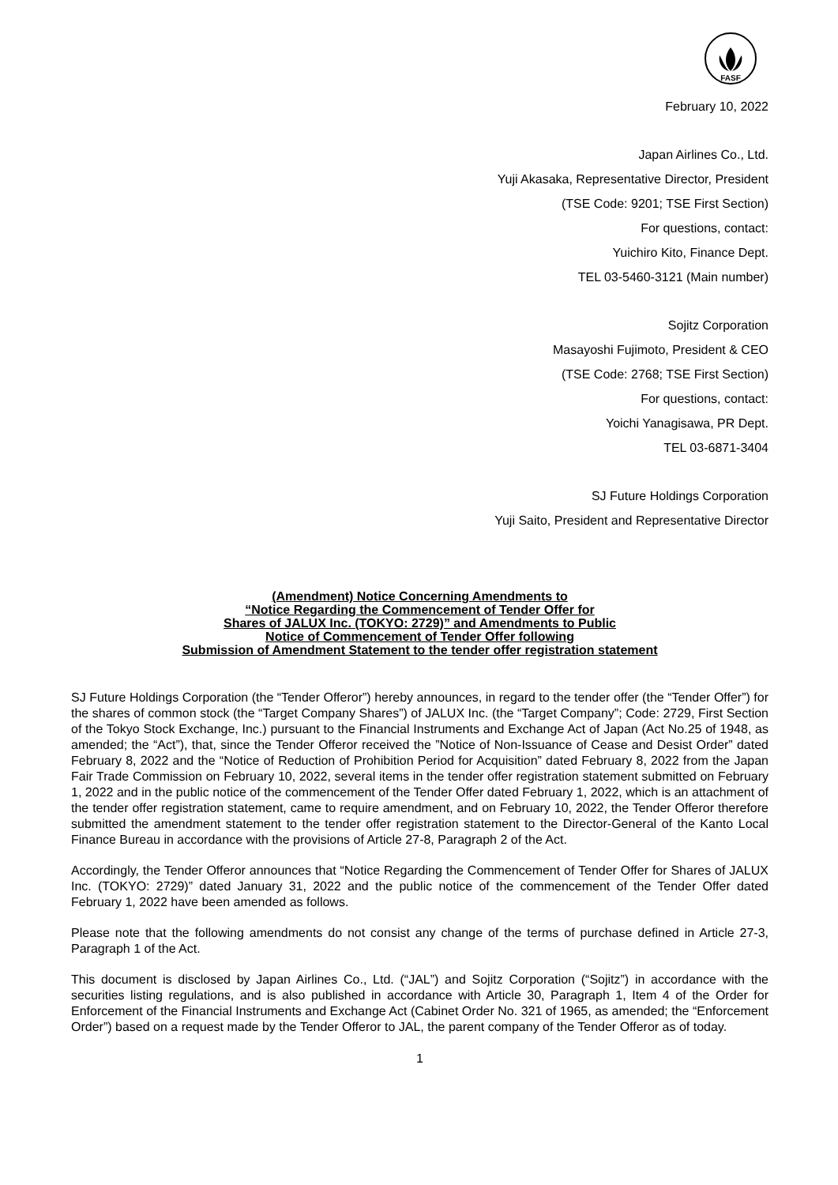FASF
February 10, 2022
Japan Airlines Co., Ltd.
Yuji Akasaka, Representative Director, President
(TSE Code: 9201; TSE First Section)
For questions, contact:
Yuichiro Kito, Finance Dept.
TEL 03-5460-3121 (Main number)
Sojitz Corporation
Masayoshi Fujimoto, President & CEO
(TSE Code: 2768; TSE First Section)
For questions, contact:
Yoichi Yanagisawa, PR Dept.
TEL 03-6871-3404
SJ Future Holdings Corporation
Yuji Saito, President and Representative Director
(Amendment) Notice Concerning Amendments to
“Notice Regarding the Commencement of Tender Offer for
Shares of JALUX Inc. (TOKYO: 2729)” and Amendments to Public
Notice of Commencement of Tender Offer following
Submission of Amendment Statement to the tender offer registration statement
SJ Future Holdings Corporation (the “Tender Offeror”) hereby announces, in regard to the tender offer (the “Tender Offer”) for the shares of common stock (the “Target Company Shares”) of JALUX Inc. (the “Target Company”; Code: 2729, First Section of the Tokyo Stock Exchange, Inc.) pursuant to the Financial Instruments and Exchange Act of Japan (Act No.25 of 1948, as amended; the “Act”), that, since the Tender Offeror received the ”Notice of Non-Issuance of Cease and Desist Order” dated February 8, 2022 and the “Notice of Reduction of Prohibition Period for Acquisition” dated February 8, 2022 from the Japan Fair Trade Commission on February 10, 2022, several items in the tender offer registration statement submitted on February 1, 2022 and in the public notice of the commencement of the Tender Offer dated February 1, 2022, which is an attachment of the tender offer registration statement, came to require amendment, and on February 10, 2022, the Tender Offeror therefore submitted the amendment statement to the tender offer registration statement to the Director-General of the Kanto Local Finance Bureau in accordance with the provisions of Article 27-8, Paragraph 2 of the Act.
Accordingly, the Tender Offeror announces that “Notice Regarding the Commencement of Tender Offer for Shares of JALUX Inc. (TOKYO: 2729)” dated January 31, 2022 and the public notice of the commencement of the Tender Offer dated February 1, 2022 have been amended as follows.
Please note that the following amendments do not consist any change of the terms of purchase defined in Article 27-3, Paragraph 1 of the Act.
This document is disclosed by Japan Airlines Co., Ltd. (“JAL”) and Sojitz Corporation (“Sojitz”) in accordance with the securities listing regulations, and is also published in accordance with Article 30, Paragraph 1, Item 4 of the Order for Enforcement of the Financial Instruments and Exchange Act (Cabinet Order No. 321 of 1965, as amended; the “Enforcement Order”) based on a request made by the Tender Offeror to JAL, the parent company of the Tender Offeror as of today.
1